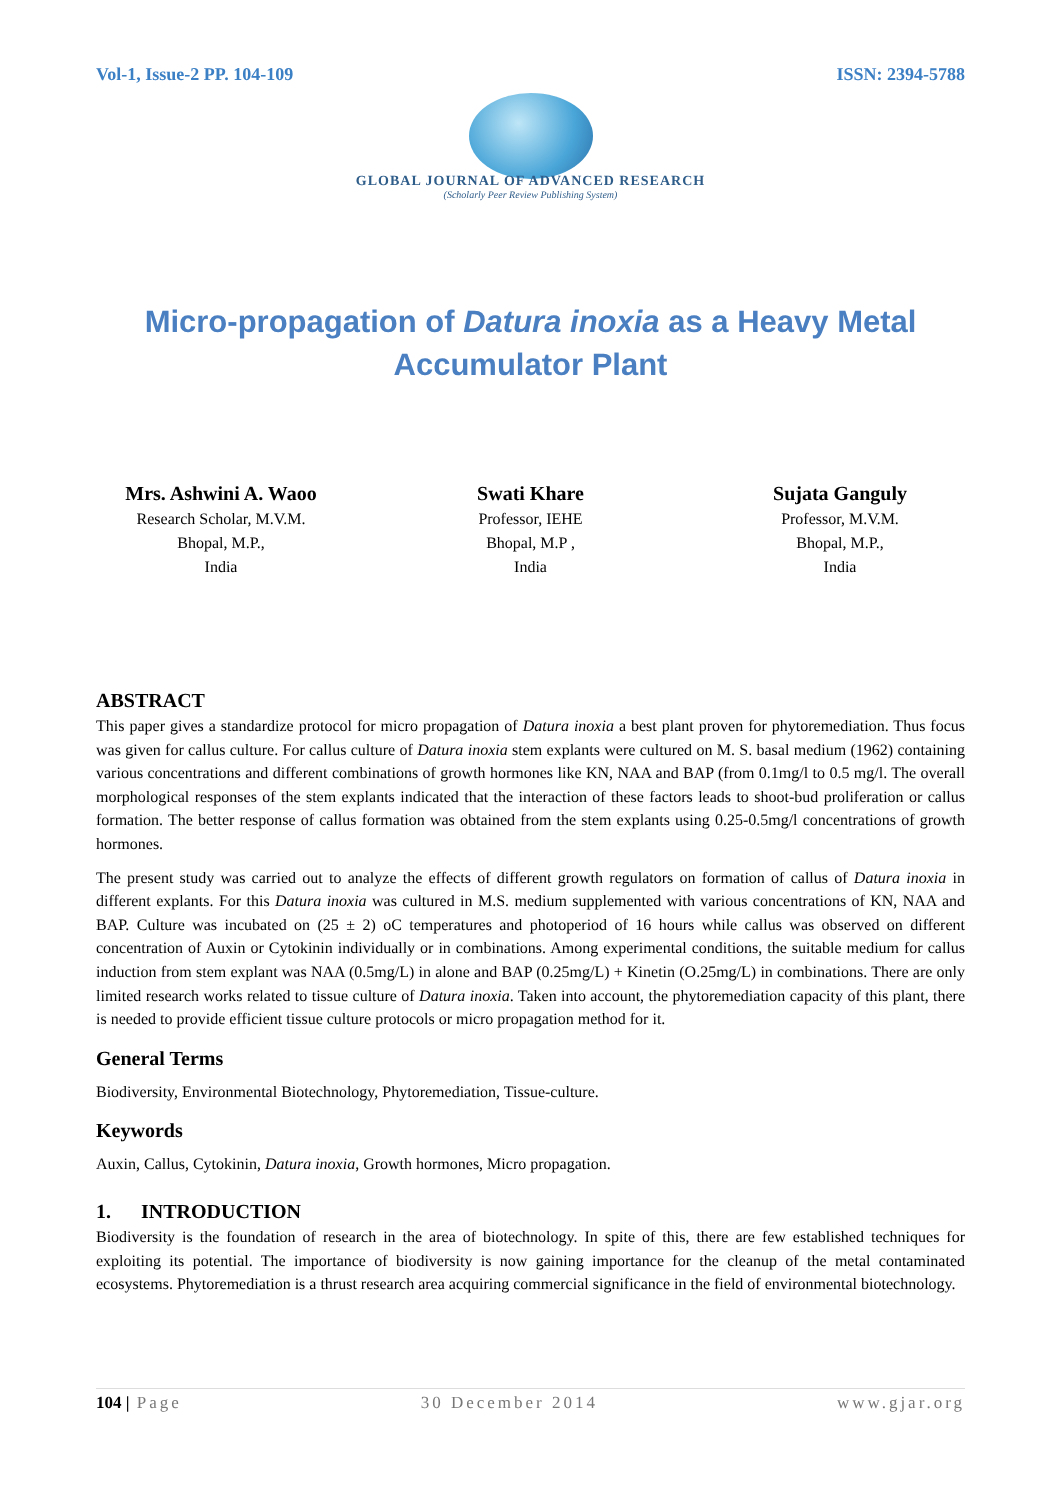Vol-1, Issue-2 PP. 104-109 ISSN: 2394-5788
GLOBAL JOURNAL OF ADVANCED RESEARCH
(Scholarly Peer Review Publishing System)
Micro-propagation of Datura inoxia as a Heavy Metal Accumulator Plant
Mrs. Ashwini A. Waoo
Research Scholar, M.V.M.
Bhopal, M.P.,
India
Swati Khare
Professor, IEHE
Bhopal, M.P ,
India
Sujata Ganguly
Professor, M.V.M.
Bhopal, M.P.,
India
ABSTRACT
This paper gives a standardize protocol for micro propagation of Datura inoxia a best plant proven for phytoremediation. Thus focus was given for callus culture. For callus culture of Datura inoxia stem explants were cultured on M. S. basal medium (1962) containing various concentrations and different combinations of growth hormones like KN, NAA and BAP (from 0.1mg/l to 0.5 mg/l. The overall morphological responses of the stem explants indicated that the interaction of these factors leads to shoot-bud proliferation or callus formation. The better response of callus formation was obtained from the stem explants using 0.25-0.5mg/l concentrations of growth hormones.
The present study was carried out to analyze the effects of different growth regulators on formation of callus of Datura inoxia in different explants. For this Datura inoxia was cultured in M.S. medium supplemented with various concentrations of KN, NAA and BAP. Culture was incubated on (25 ± 2) oC temperatures and photoperiod of 16 hours while callus was observed on different concentration of Auxin or Cytokinin individually or in combinations. Among experimental conditions, the suitable medium for callus induction from stem explant was NAA (0.5mg/L) in alone and BAP (0.25mg/L) + Kinetin (O.25mg/L) in combinations. There are only limited research works related to tissue culture of Datura inoxia. Taken into account, the phytoremediation capacity of this plant, there is needed to provide efficient tissue culture protocols or micro propagation method for it.
General Terms
Biodiversity, Environmental Biotechnology, Phytoremediation, Tissue-culture.
Keywords
Auxin, Callus, Cytokinin, Datura inoxia, Growth hormones, Micro propagation.
1. INTRODUCTION
Biodiversity is the foundation of research in the area of biotechnology. In spite of this, there are few established techniques for exploiting its potential. The importance of biodiversity is now gaining importance for the cleanup of the metal contaminated ecosystems. Phytoremediation is a thrust research area acquiring commercial significance in the field of environmental biotechnology.
104 | Page 30 December 2014 www.gjar.org